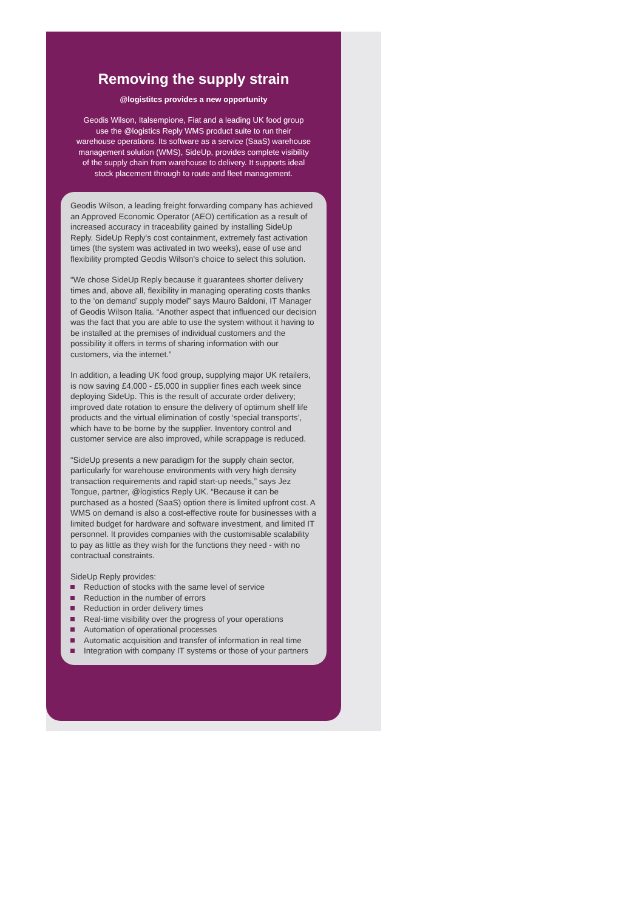Removing the supply strain
@logistitcs provides a new opportunity
Geodis Wilson, Italsempione, Fiat and a leading UK food group use the @logistics Reply WMS product suite to run their warehouse operations. Its software as a service (SaaS) warehouse management solution (WMS), SideUp, provides complete visibility of the supply chain from warehouse to delivery. It supports ideal stock placement through to route and fleet management.
Geodis Wilson, a leading freight forwarding company has achieved an Approved Economic Operator (AEO) certification as a result of increased accuracy in traceability gained by installing SideUp Reply. SideUp Reply's cost containment, extremely fast activation times (the system was activated in two weeks), ease of use and flexibility prompted Geodis Wilson's choice to select this solution.
“We chose SideUp Reply because it guarantees shorter delivery times and, above all, flexibility in managing operating costs thanks to the ‘on demand’ supply model” says Mauro Baldoni, IT Manager of Geodis Wilson Italia. “Another aspect that influenced our decision was the fact that you are able to use the system without it having to be installed at the premises of individual customers and the possibility it offers in terms of sharing information with our customers, via the internet.”
In addition, a leading UK food group, supplying major UK retailers, is now saving £4,000 - £5,000 in supplier fines each week since deploying SideUp. This is the result of accurate order delivery; improved date rotation to ensure the delivery of optimum shelf life products and the virtual elimination of costly ‘special transports’, which have to be borne by the supplier. Inventory control and customer service are also improved, while scrappage is reduced.
“SideUp presents a new paradigm for the supply chain sector, particularly for warehouse environments with very high density transaction requirements and rapid start-up needs,” says Jez Tongue, partner, @logistics Reply UK. “Because it can be purchased as a hosted (SaaS) option there is limited upfront cost. A WMS on demand is also a cost-effective route for businesses with a limited budget for hardware and software investment, and limited IT personnel. It provides companies with the customisable scalability to pay as little as they wish for the functions they need - with no contractual constraints.
SideUp Reply provides:
Reduction of stocks with the same level of service
Reduction in the number of errors
Reduction in order delivery times
Real-time visibility over the progress of your operations
Automation of operational processes
Automatic acquisition and transfer of information in real time
Integration with company IT systems or those of your partners